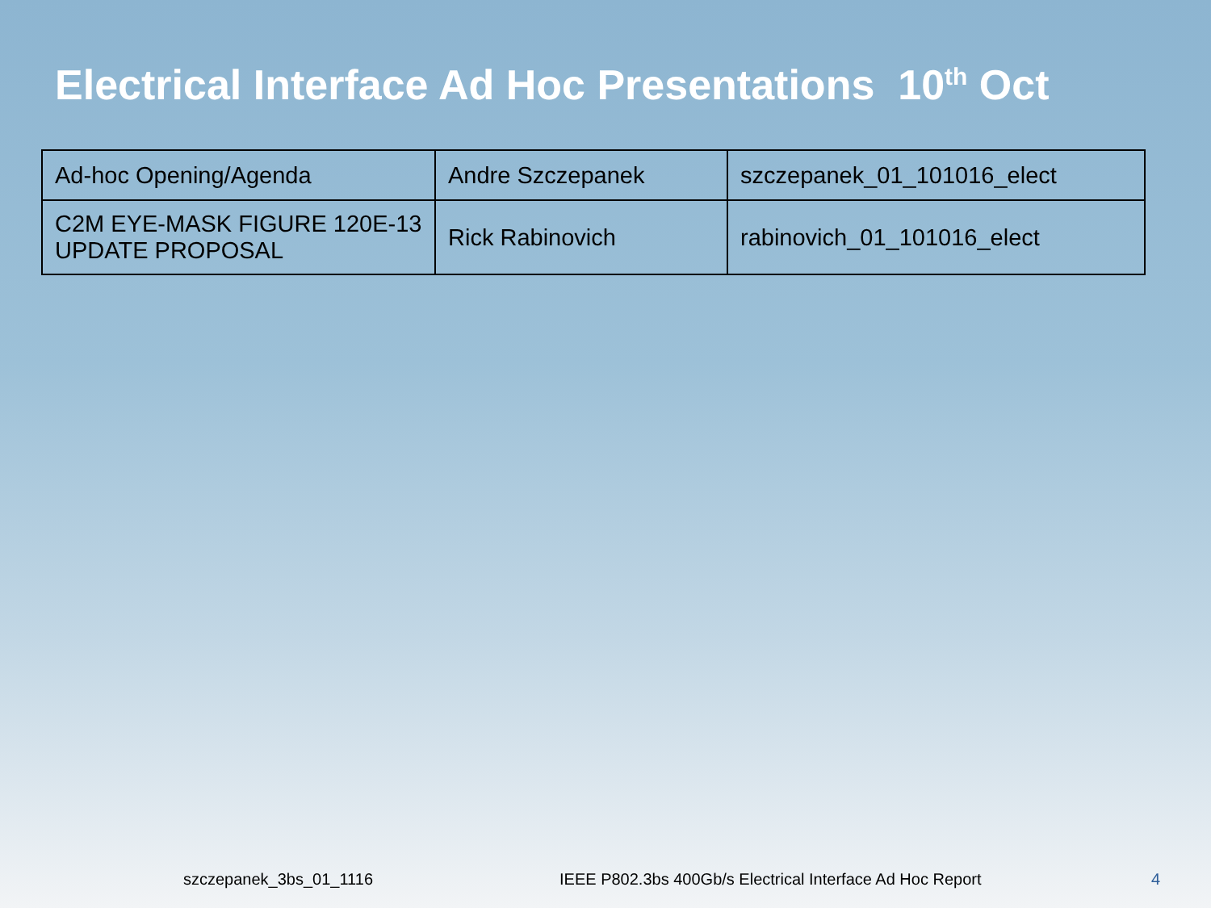Electrical Interface Ad Hoc Presentations 10<sup>th</sup> Oct
| Ad-hoc Opening/Agenda | Andre Szczepanek | szczepanek_01_101016_elect |
| C2M EYE-MASK FIGURE 120E-13 UPDATE PROPOSAL | Rick Rabinovich | rabinovich_01_101016_elect |
szczepanek_3bs_01_1116 IEEE P802.3bs 400Gb/s Electrical Interface Ad Hoc Report 4